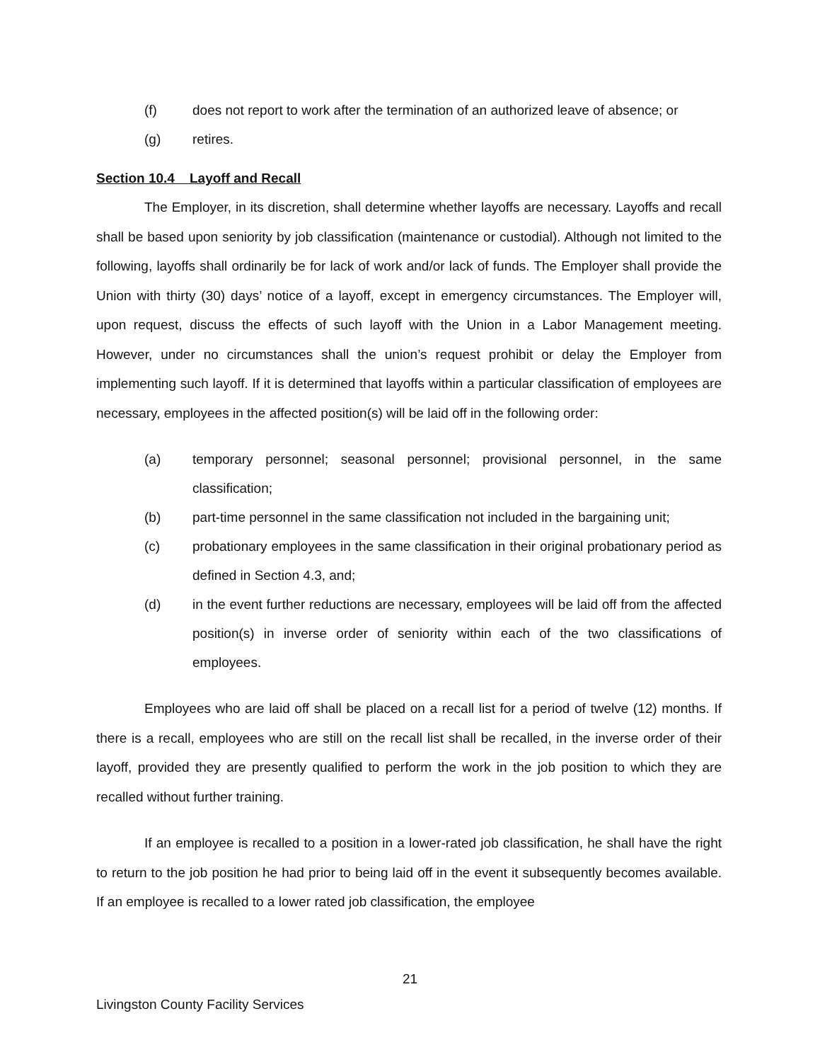(f) does not report to work after the termination of an authorized leave of absence; or
(g) retires.
Section 10.4 Layoff and Recall
The Employer, in its discretion, shall determine whether layoffs are necessary. Layoffs and recall shall be based upon seniority by job classification (maintenance or custodial). Although not limited to the following, layoffs shall ordinarily be for lack of work and/or lack of funds. The Employer shall provide the Union with thirty (30) days’ notice of a layoff, except in emergency circumstances. The Employer will, upon request, discuss the effects of such layoff with the Union in a Labor Management meeting. However, under no circumstances shall the union’s request prohibit or delay the Employer from implementing such layoff. If it is determined that layoffs within a particular classification of employees are necessary, employees in the affected position(s) will be laid off in the following order:
(a) temporary personnel; seasonal personnel; provisional personnel, in the same classification;
(b) part-time personnel in the same classification not included in the bargaining unit;
(c) probationary employees in the same classification in their original probationary period as defined in Section 4.3, and;
(d) in the event further reductions are necessary, employees will be laid off from the affected position(s) in inverse order of seniority within each of the two classifications of employees.
Employees who are laid off shall be placed on a recall list for a period of twelve (12) months. If there is a recall, employees who are still on the recall list shall be recalled, in the inverse order of their layoff, provided they are presently qualified to perform the work in the job position to which they are recalled without further training.
If an employee is recalled to a position in a lower-rated job classification, he shall have the right to return to the job position he had prior to being laid off in the event it subsequently becomes available. If an employee is recalled to a lower rated job classification, the employee
21
Livingston County Facility Services